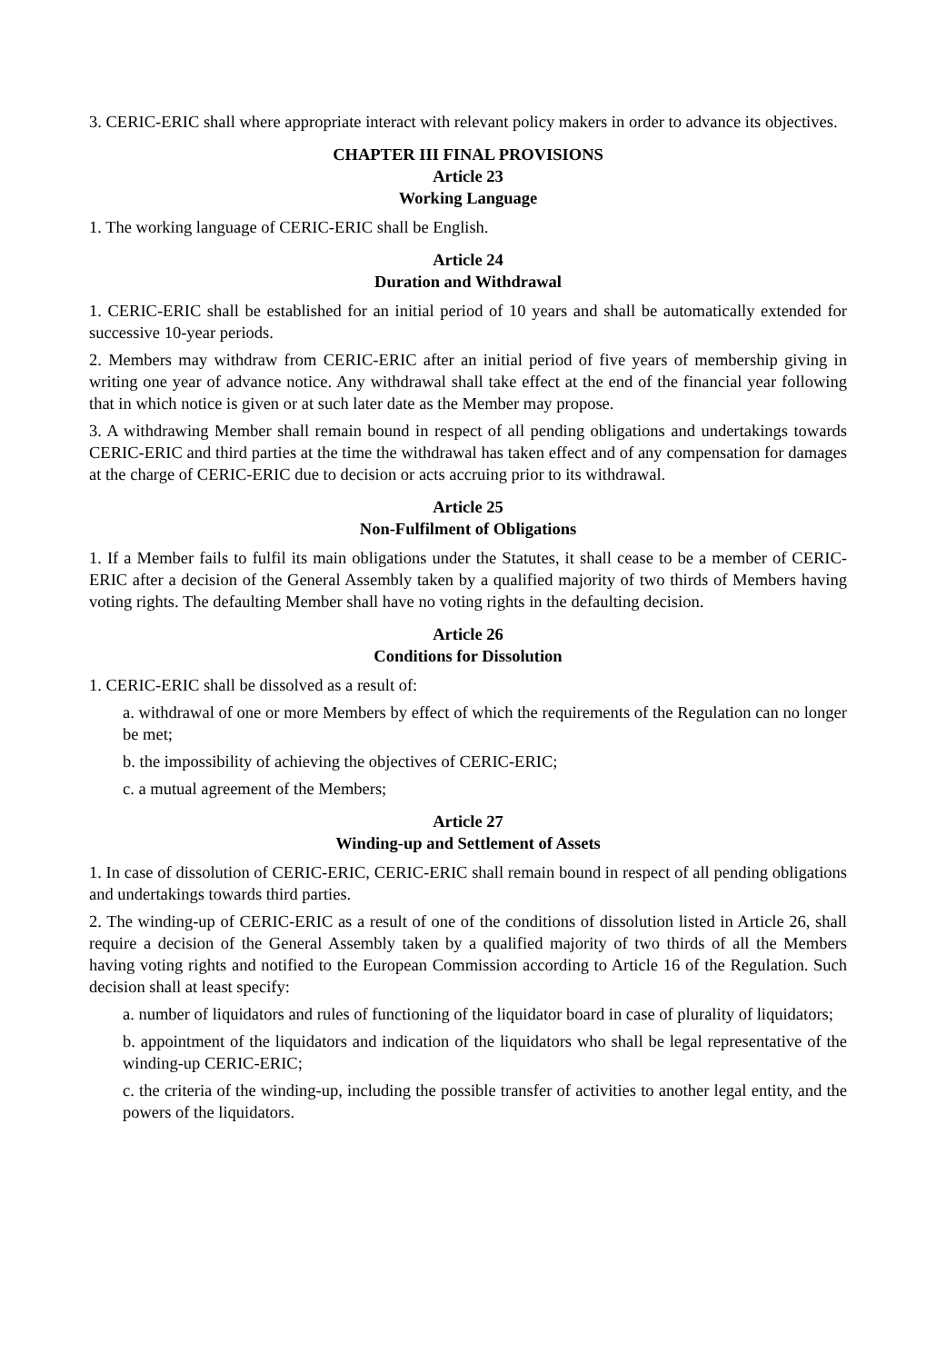3. CERIC-ERIC shall where appropriate interact with relevant policy makers in order to advance its objectives.
CHAPTER III FINAL PROVISIONS
Article 23
Working Language
1. The working language of CERIC-ERIC shall be English.
Article 24
Duration and Withdrawal
1. CERIC-ERIC shall be established for an initial period of 10 years and shall be automatically extended for successive 10-year periods.
2. Members may withdraw from CERIC-ERIC after an initial period of five years of membership giving in writing one year of advance notice. Any withdrawal shall take effect at the end of the financial year following that in which notice is given or at such later date as the Member may propose.
3. A withdrawing Member shall remain bound in respect of all pending obligations and undertakings towards CERIC-ERIC and third parties at the time the withdrawal has taken effect and of any compensation for damages at the charge of CERIC-ERIC due to decision or acts accruing prior to its withdrawal.
Article 25
Non-Fulfilment of Obligations
1. If a Member fails to fulfil its main obligations under the Statutes, it shall cease to be a member of CERIC-ERIC after a decision of the General Assembly taken by a qualified majority of two thirds of Members having voting rights. The defaulting Member shall have no voting rights in the defaulting decision.
Article 26
Conditions for Dissolution
1. CERIC-ERIC shall be dissolved as a result of:
a. withdrawal of one or more Members by effect of which the requirements of the Regulation can no longer be met;
b. the impossibility of achieving the objectives of CERIC-ERIC;
c. a mutual agreement of the Members;
Article 27
Winding-up and Settlement of Assets
1. In case of dissolution of CERIC-ERIC, CERIC-ERIC shall remain bound in respect of all pending obligations and undertakings towards third parties.
2. The winding-up of CERIC-ERIC as a result of one of the conditions of dissolution listed in Article 26, shall require a decision of the General Assembly taken by a qualified majority of two thirds of all the Members having voting rights and notified to the European Commission according to Article 16 of the Regulation. Such decision shall at least specify:
a. number of liquidators and rules of functioning of the liquidator board in case of plurality of liquidators;
b. appointment of the liquidators and indication of the liquidators who shall be legal representative of the winding-up CERIC-ERIC;
c. the criteria of the winding-up, including the possible transfer of activities to another legal entity, and the powers of the liquidators.